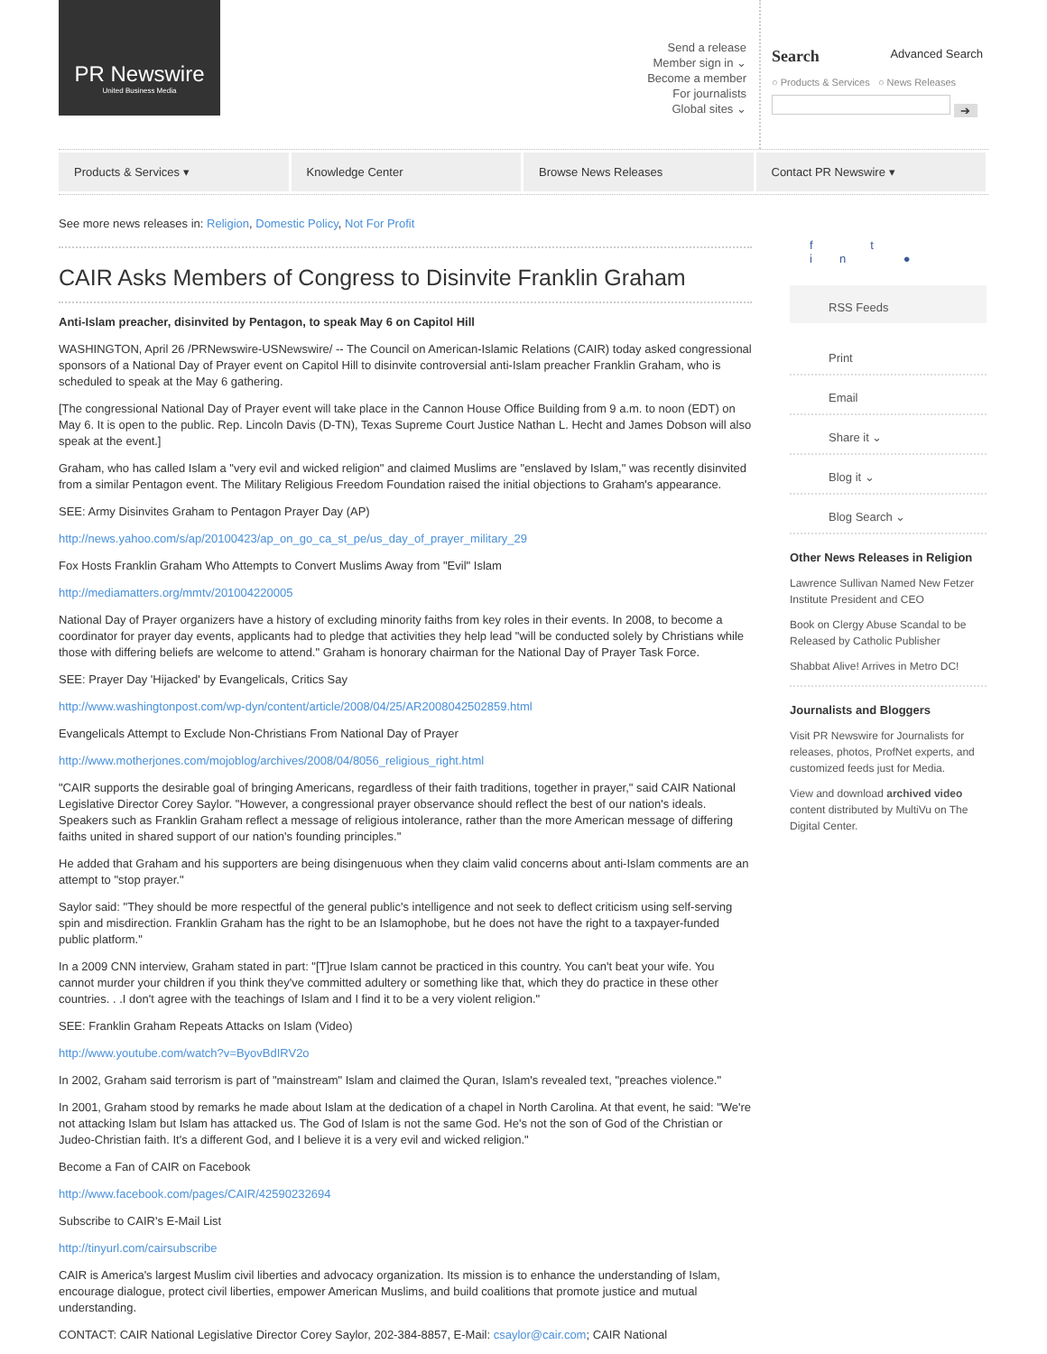PR Newswire
United Business Media
Send a release
Member sign in ⌄
Become a member
For journalists
Global sites ⌄
Search Advanced Search
○ Products & Services ○ News Releases
➔
Products & Services ▾ Knowledge Center Browse News Releases Contact PR Newswire ▾
See more news releases in: Religion, Domestic Policy, Not For Profit
CAIR Asks Members of Congress to Disinvite Franklin Graham
Anti-Islam preacher, disinvited by Pentagon, to speak May 6 on Capitol Hill
WASHINGTON, April 26 /PRNewswire-USNewswire/ -- The Council on American-Islamic Relations (CAIR) today asked congressional sponsors of a National Day of Prayer event on Capitol Hill to disinvite controversial anti-Islam preacher Franklin Graham, who is scheduled to speak at the May 6 gathering.
[The congressional National Day of Prayer event will take place in the Cannon House Office Building from 9 a.m. to noon (EDT) on May 6. It is open to the public. Rep. Lincoln Davis (D-TN), Texas Supreme Court Justice Nathan L. Hecht and James Dobson will also speak at the event.]
Graham, who has called Islam a "very evil and wicked religion" and claimed Muslims are "enslaved by Islam," was recently disinvited from a similar Pentagon event. The Military Religious Freedom Foundation raised the initial objections to Graham's appearance.
SEE: Army Disinvites Graham to Pentagon Prayer Day (AP)
http://news.yahoo.com/s/ap/20100423/ap_on_go_ca_st_pe/us_day_of_prayer_military_29
Fox Hosts Franklin Graham Who Attempts to Convert Muslims Away from "Evil" Islam
http://mediamatters.org/mmtv/201004220005
National Day of Prayer organizers have a history of excluding minority faiths from key roles in their events. In 2008, to become a coordinator for prayer day events, applicants had to pledge that activities they help lead "will be conducted solely by Christians while those with differing beliefs are welcome to attend." Graham is honorary chairman for the National Day of Prayer Task Force.
SEE: Prayer Day 'Hijacked' by Evangelicals, Critics Say
http://www.washingtonpost.com/wp-dyn/content/article/2008/04/25/AR2008042502859.html
Evangelicals Attempt to Exclude Non-Christians From National Day of Prayer
http://www.motherjones.com/mojoblog/archives/2008/04/8056_religious_right.html
"CAIR supports the desirable goal of bringing Americans, regardless of their faith traditions, together in prayer," said CAIR National Legislative Director Corey Saylor. "However, a congressional prayer observance should reflect the best of our nation's ideals. Speakers such as Franklin Graham reflect a message of religious intolerance, rather than the more American message of differing faiths united in shared support of our nation's founding principles."
He added that Graham and his supporters are being disingenuous when they claim valid concerns about anti-Islam comments are an attempt to "stop prayer."
Saylor said: "They should be more respectful of the general public's intelligence and not seek to deflect criticism using self-serving spin and misdirection. Franklin Graham has the right to be an Islamophobe, but he does not have the right to a taxpayer-funded public platform."
In a 2009 CNN interview, Graham stated in part: "[T]rue Islam cannot be practiced in this country. You can't beat your wife. You cannot murder your children if you think they've committed adultery or something like that, which they do practice in these other countries. . .I don't agree with the teachings of Islam and I find it to be a very violent religion."
SEE: Franklin Graham Repeats Attacks on Islam (Video)
http://www.youtube.com/watch?v=ByovBdIRV2o
In 2002, Graham said terrorism is part of "mainstream" Islam and claimed the Quran, Islam's revealed text, "preaches violence."
In 2001, Graham stood by remarks he made about Islam at the dedication of a chapel in North Carolina. At that event, he said: "We're not attacking Islam but Islam has attacked us. The God of Islam is not the same God. He's not the son of God of the Christian or Judeo-Christian faith. It's a different God, and I believe it is a very evil and wicked religion."
Become a Fan of CAIR on Facebook
http://www.facebook.com/pages/CAIR/42590232694
Subscribe to CAIR's E-Mail List
http://tinyurl.com/cairsubscribe
CAIR is America's largest Muslim civil liberties and advocacy organization. Its mission is to enhance the understanding of Islam, encourage dialogue, protect civil liberties, empower American Muslims, and build coalitions that promote justice and mutual understanding.
CONTACT: CAIR National Legislative Director Corey Saylor, 202-384-8857, E-Mail: csaylor@cair.com; CAIR National
f t in ●
RSS Feeds
Print
Email
Share it ⌄
Blog it ⌄
Blog Search ⌄
Other News Releases in Religion
Lawrence Sullivan Named New Fetzer Institute President and CEO
Book on Clergy Abuse Scandal to be Released by Catholic Publisher
Shabbat Alive! Arrives in Metro DC!
Journalists and Bloggers
Visit PR Newswire for Journalists for releases, photos, ProfNet experts, and customized feeds just for Media.
View and download archived video content distributed by MultiVu on The Digital Center.